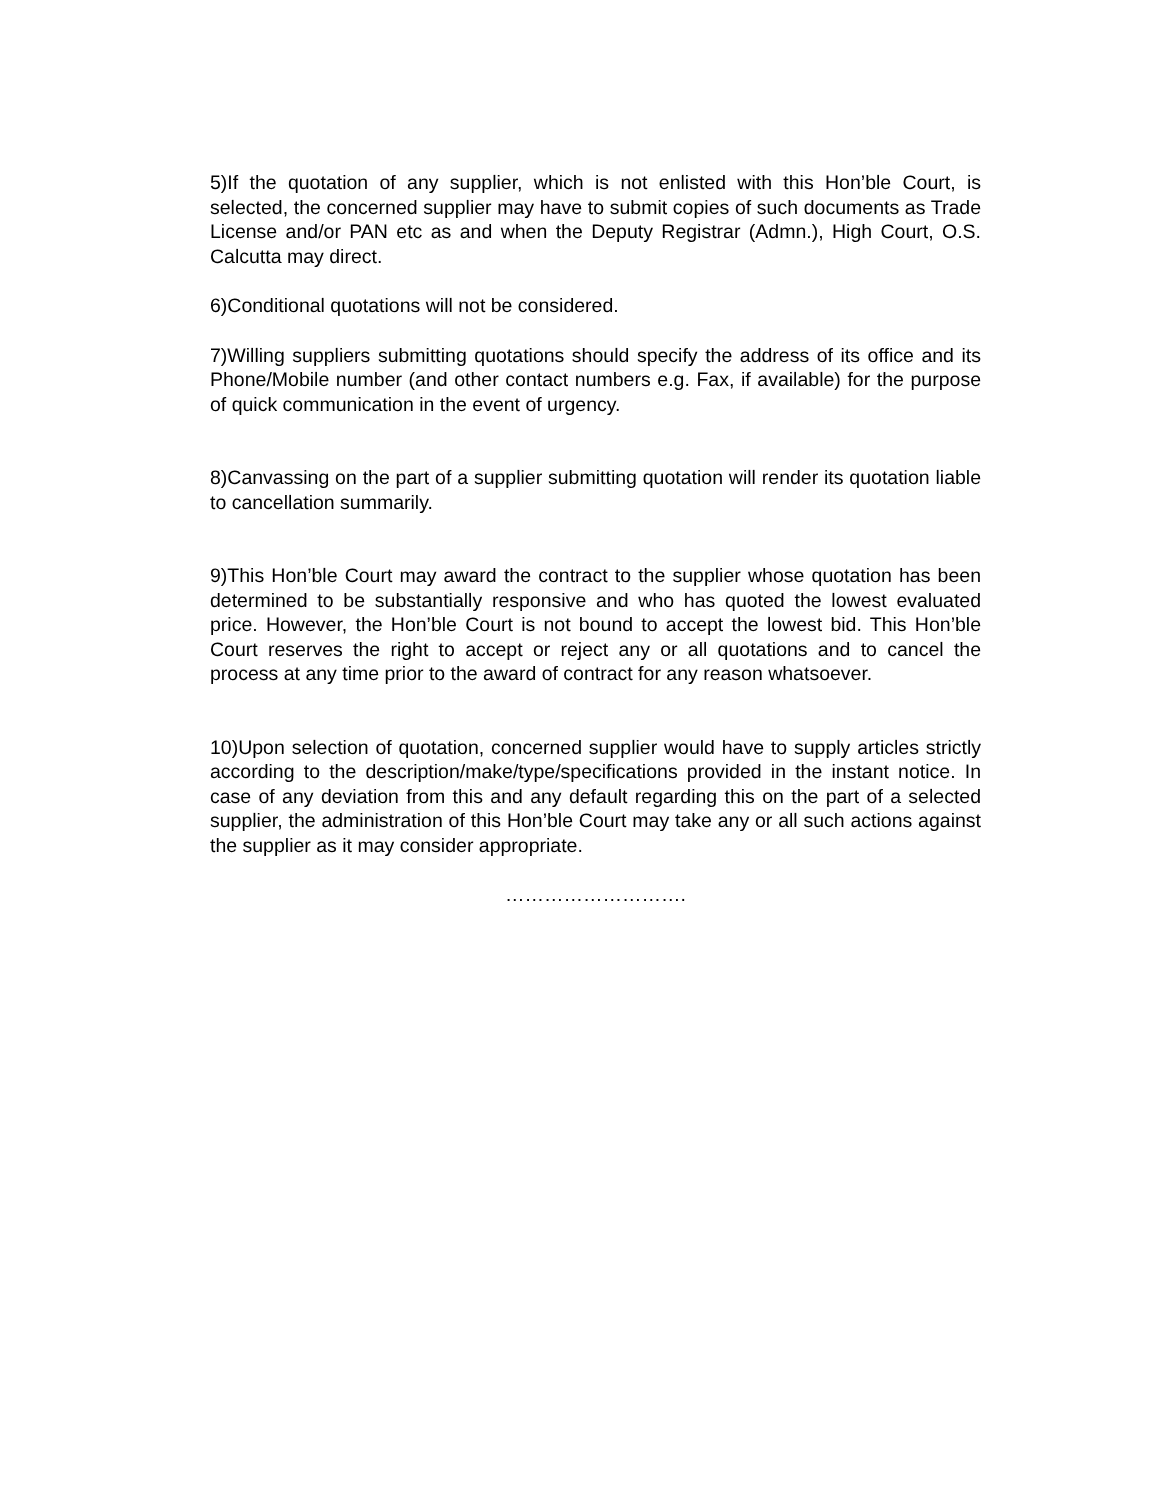5)If the quotation of any supplier, which is not enlisted with this Hon’ble Court, is selected, the concerned supplier may have to submit copies of such documents as Trade License and/or PAN etc as and when the Deputy Registrar (Admn.), High Court, O.S. Calcutta may direct.
6)Conditional quotations will not be considered.
7)Willing suppliers submitting quotations should specify the address of its office and its Phone/Mobile number (and other contact numbers e.g. Fax, if available) for the purpose of quick communication in the event of urgency.
8)Canvassing on the part of a supplier submitting quotation will render its quotation liable to cancellation summarily.
9)This Hon’ble Court may award the contract to the supplier whose quotation has been determined to be substantially responsive and who has quoted the lowest evaluated price. However, the Hon’ble Court is not bound to accept the lowest bid. This Hon’ble Court reserves the right to accept or reject any or all quotations and to cancel the process at any time prior to the award of contract for any reason whatsoever.
10)Upon selection of quotation, concerned supplier would have to supply articles strictly according to the description/make/type/specifications provided in the instant notice. In case of any deviation from this and any default regarding this on the part of a selected supplier, the administration of this Hon’ble Court may take any or all such actions against the supplier as it may consider appropriate.
……………………….